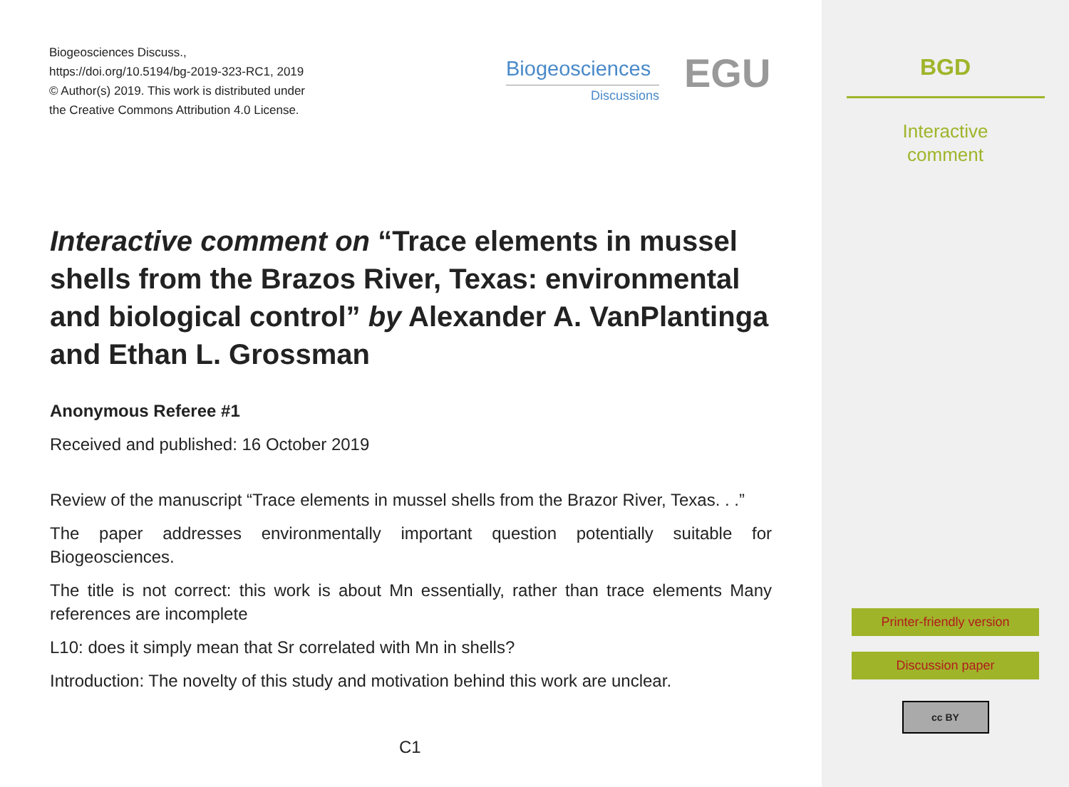Biogeosciences Discuss.,
https://doi.org/10.5194/bg-2019-323-RC1, 2019
© Author(s) 2019. This work is distributed under
the Creative Commons Attribution 4.0 License.
Biogeosciences
Discussions
EGU
Interactive comment on “Trace elements in mussel shells from the Brazos River, Texas: environmental and biological control” by Alexander A. VanPlantinga and Ethan L. Grossman
Anonymous Referee #1
Received and published: 16 October 2019
Review of the manuscript “Trace elements in mussel shells from the Brazor River, Texas. . .”
The paper addresses environmentally important question potentially suitable for Biogeosciences.
The title is not correct: this work is about Mn essentially, rather than trace elements Many references are incomplete
L10: does it simply mean that Sr correlated with Mn in shells?
Introduction: The novelty of this study and motivation behind this work are unclear.
C1
BGD
Interactive
comment
Printer-friendly version
Discussion paper
cc BY